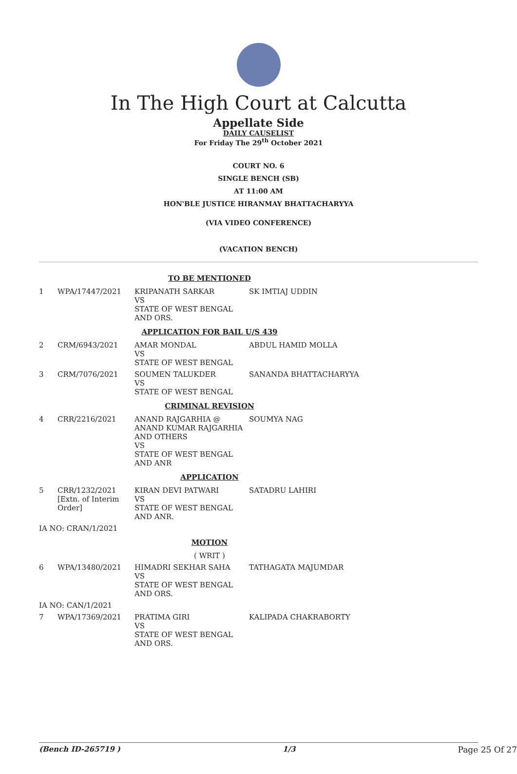In The High Court at Calcutta
Appellate Side
DAILY CAUSELIST
For Friday The 29<sup>th</sup> October 2021
COURT NO. 6
SINGLE BENCH (SB)
AT 11:00 AM
HON'BLE JUSTICE HIRANMAY BHATTACHARYYA
(VIA VIDEO CONFERENCE)
(VACATION BENCH)
| TO BE MENTIONED | | | |
| 1 | WPA/17447/2021 | KRIPANATH SARKAR VS STATE OF WEST BENGAL AND ORS. | SK IMTIAJ UDDIN |
| APPLICATION FOR BAIL U/S 439 | | | |
| 2 | CRM/6943/2021 | AMAR MONDAL VS STATE OF WEST BENGAL | ABDUL HAMID MOLLA |
| 3 | CRM/7076/2021 | SOUMEN TALUKDER VS STATE OF WEST BENGAL | SANANDA BHATTACHARYYA |
| CRIMINAL REVISION | | | |
| 4 | CRR/2216/2021 | ANAND RAJGARHIA @ ANAND KUMAR RAJGARHIA AND OTHERS VS STATE OF WEST BENGAL AND ANR | SOUMYA NAG |
| APPLICATION | | | |
| 5 | CRR/1232/2021 [Extn. of Interim Order] | KIRAN DEVI PATWARI VS STATE OF WEST BENGAL AND ANR. | SATADRU LAHIRI |
| IA NO: CRAN/1/2021 | | | |
| MOTION | | | |
| ( WRIT ) | | | |
| 6 | WPA/13480/2021 | HIMADRI SEKHAR SAHA VS STATE OF WEST BENGAL AND ORS. | TATHAGATA MAJUMDAR |
| IA NO: CAN/1/2021 | | | |
| 7 | WPA/17369/2021 | PRATIMA GIRI VS STATE OF WEST BENGAL AND ORS. | KALIPADA CHAKRABORTY |
(Bench ID-265719 ) 1/3 Page 25 Of 27